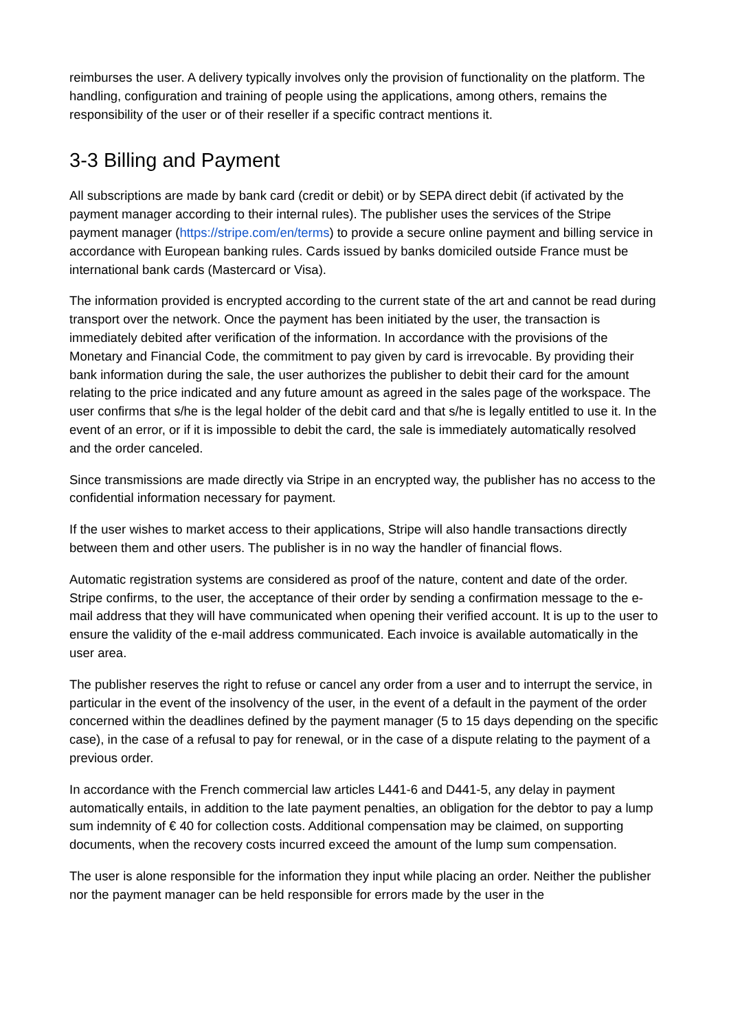reimburses the user. A delivery typically involves only the provision of functionality on the platform. The handling, configuration and training of people using the applications, among others, remains the responsibility of the user or of their reseller if a specific contract mentions it.
3-3 Billing and Payment
All subscriptions are made by bank card (credit or debit) or by SEPA direct debit (if activated by the payment manager according to their internal rules). The publisher uses the services of the Stripe payment manager (https://stripe.com/en/terms) to provide a secure online payment and billing service in accordance with European banking rules. Cards issued by banks domiciled outside France must be international bank cards (Mastercard or Visa).
The information provided is encrypted according to the current state of the art and cannot be read during transport over the network. Once the payment has been initiated by the user, the transaction is immediately debited after verification of the information. In accordance with the provisions of the Monetary and Financial Code, the commitment to pay given by card is irrevocable. By providing their bank information during the sale, the user authorizes the publisher to debit their card for the amount relating to the price indicated and any future amount as agreed in the sales page of the workspace. The user confirms that s/he is the legal holder of the debit card and that s/he is legally entitled to use it. In the event of an error, or if it is impossible to debit the card, the sale is immediately automatically resolved and the order canceled.
Since transmissions are made directly via Stripe in an encrypted way, the publisher has no access to the confidential information necessary for payment.
If the user wishes to market access to their applications, Stripe will also handle transactions directly between them and other users. The publisher is in no way the handler of financial flows.
Automatic registration systems are considered as proof of the nature, content and date of the order. Stripe confirms, to the user, the acceptance of their order by sending a confirmation message to the e-mail address that they will have communicated when opening their verified account. It is up to the user to ensure the validity of the e-mail address communicated. Each invoice is available automatically in the user area.
The publisher reserves the right to refuse or cancel any order from a user and to interrupt the service, in particular in the event of the insolvency of the user, in the event of a default in the payment of the order concerned within the deadlines defined by the payment manager (5 to 15 days depending on the specific case), in the case of a refusal to pay for renewal, or in the case of a dispute relating to the payment of a previous order.
In accordance with the French commercial law articles L441-6 and D441-5, any delay in payment automatically entails, in addition to the late payment penalties, an obligation for the debtor to pay a lump sum indemnity of € 40 for collection costs. Additional compensation may be claimed, on supporting documents, when the recovery costs incurred exceed the amount of the lump sum compensation.
The user is alone responsible for the information they input while placing an order. Neither the publisher nor the payment manager can be held responsible for errors made by the user in the